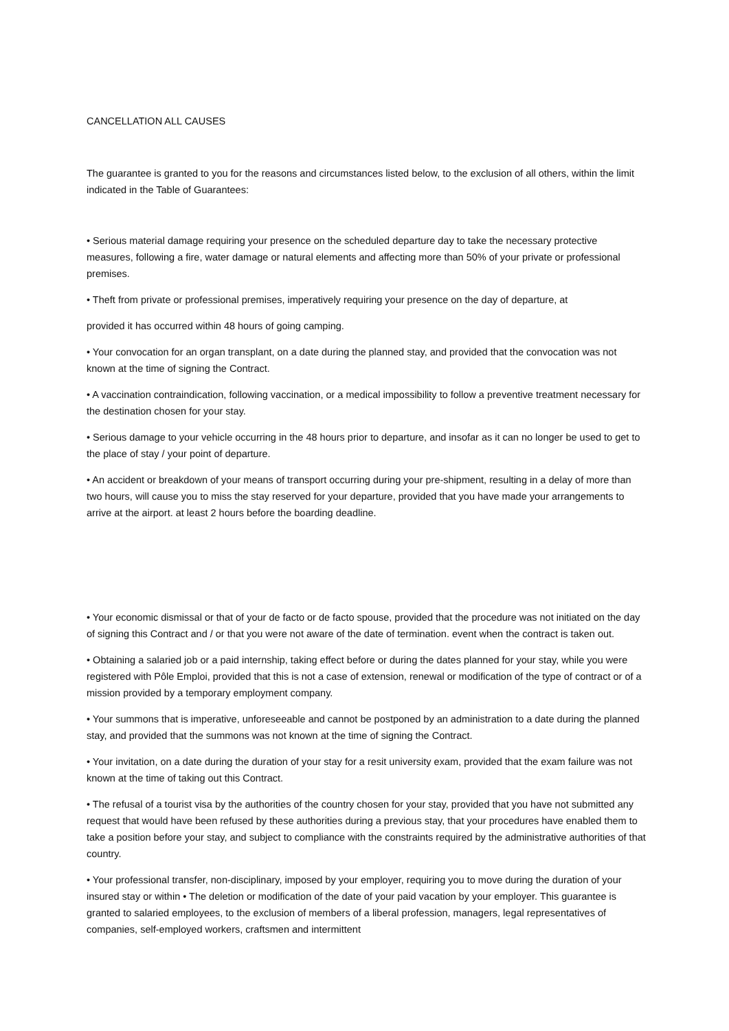CANCELLATION ALL CAUSES
The guarantee is granted to you for the reasons and circumstances listed below, to the exclusion of all others, within the limit indicated in the Table of Guarantees:
• Serious material damage requiring your presence on the scheduled departure day to take the necessary protective measures, following a fire, water damage or natural elements and affecting more than 50% of your private or professional premises.
• Theft from private or professional premises, imperatively requiring your presence on the day of departure, at
provided it has occurred within 48 hours of going camping.
• Your convocation for an organ transplant, on a date during the planned stay, and provided that the convocation was not known at the time of signing the Contract.
• A vaccination contraindication, following vaccination, or a medical impossibility to follow a preventive treatment necessary for the destination chosen for your stay.
• Serious damage to your vehicle occurring in the 48 hours prior to departure, and insofar as it can no longer be used to get to the place of stay / your point of departure.
• An accident or breakdown of your means of transport occurring during your pre-shipment, resulting in a delay of more than two hours, will cause you to miss the stay reserved for your departure, provided that you have made your arrangements to arrive at the airport. at least 2 hours before the boarding deadline.
• Your economic dismissal or that of your de facto or de facto spouse, provided that the procedure was not initiated on the day of signing this Contract and / or that you were not aware of the date of termination. event when the contract is taken out.
• Obtaining a salaried job or a paid internship, taking effect before or during the dates planned for your stay, while you were registered with Pôle Emploi, provided that this is not a case of extension, renewal or modification of the type of contract or of a mission provided by a temporary employment company.
• Your summons that is imperative, unforeseeable and cannot be postponed by an administration to a date during the planned stay, and provided that the summons was not known at the time of signing the Contract.
• Your invitation, on a date during the duration of your stay for a resit university exam, provided that the exam failure was not known at the time of taking out this Contract.
• The refusal of a tourist visa by the authorities of the country chosen for your stay, provided that you have not submitted any request that would have been refused by these authorities during a previous stay, that your procedures have enabled them to take a position before your stay, and subject to compliance with the constraints required by the administrative authorities of that country.
• Your professional transfer, non-disciplinary, imposed by your employer, requiring you to move during the duration of your insured stay or within • The deletion or modification of the date of your paid vacation by your employer. This guarantee is granted to salaried employees, to the exclusion of members of a liberal profession, managers, legal representatives of companies, self-employed workers, craftsmen and intermittent